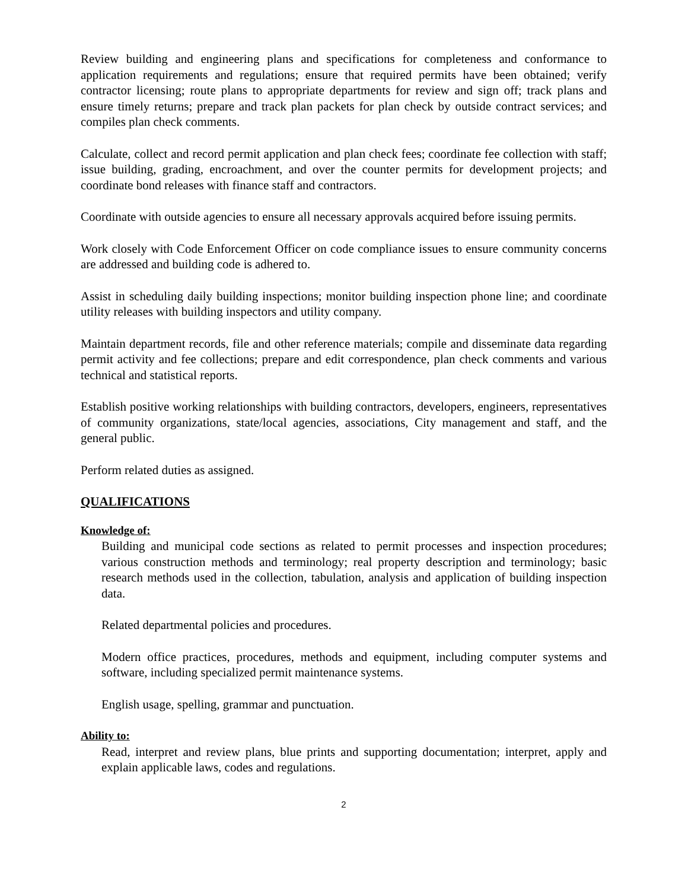Review building and engineering plans and specifications for completeness and conformance to application requirements and regulations; ensure that required permits have been obtained; verify contractor licensing; route plans to appropriate departments for review and sign off; track plans and ensure timely returns; prepare and track plan packets for plan check by outside contract services; and compiles plan check comments.
Calculate, collect and record permit application and plan check fees; coordinate fee collection with staff; issue building, grading, encroachment, and over the counter permits for development projects; and coordinate bond releases with finance staff and contractors.
Coordinate with outside agencies to ensure all necessary approvals acquired before issuing permits.
Work closely with Code Enforcement Officer on code compliance issues to ensure community concerns are addressed and building code is adhered to.
Assist in scheduling daily building inspections; monitor building inspection phone line; and coordinate utility releases with building inspectors and utility company.
Maintain department records, file and other reference materials; compile and disseminate data regarding permit activity and fee collections; prepare and edit correspondence, plan check comments and various technical and statistical reports.
Establish positive working relationships with building contractors, developers, engineers, representatives of community organizations, state/local agencies, associations, City management and staff, and the general public.
Perform related duties as assigned.
QUALIFICATIONS
Knowledge of:
Building and municipal code sections as related to permit processes and inspection procedures; various construction methods and terminology; real property description and terminology; basic research methods used in the collection, tabulation, analysis and application of building inspection data.
Related departmental policies and procedures.
Modern office practices, procedures, methods and equipment, including computer systems and software, including specialized permit maintenance systems.
English usage, spelling, grammar and punctuation.
Ability to:
Read, interpret and review plans, blue prints and supporting documentation; interpret, apply and explain applicable laws, codes and regulations.
2